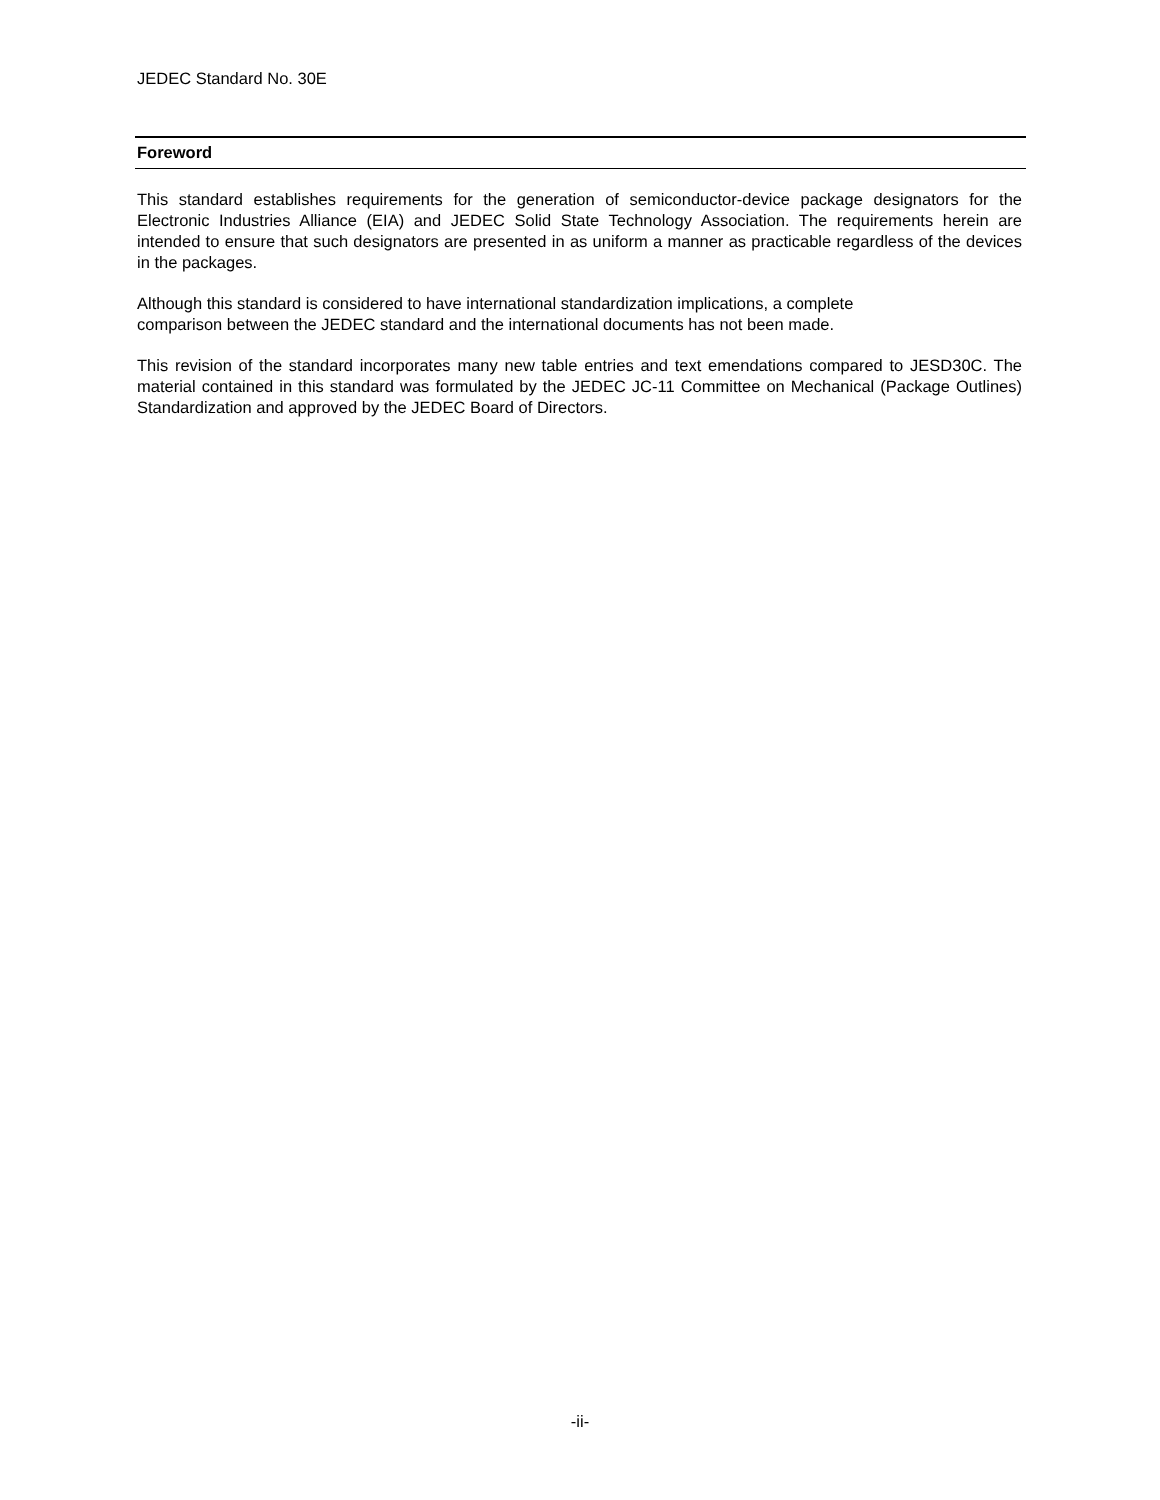JEDEC Standard No. 30E
Foreword
This standard establishes requirements for the generation of semiconductor-device package designators for the Electronic Industries Alliance (EIA) and JEDEC Solid State Technology Association. The requirements herein are intended to ensure that such designators are presented in as uniform a manner as practicable regardless of the devices in the packages.
Although this standard is considered to have international standardization implications, a complete
comparison between the JEDEC standard and the international documents has not been made.
This revision of the standard incorporates many new table entries and text emendations compared to JESD30C. The material contained in this standard was formulated by the JEDEC JC-11 Committee on Mechanical (Package Outlines) Standardization and approved by the JEDEC Board of Directors.
-ii-